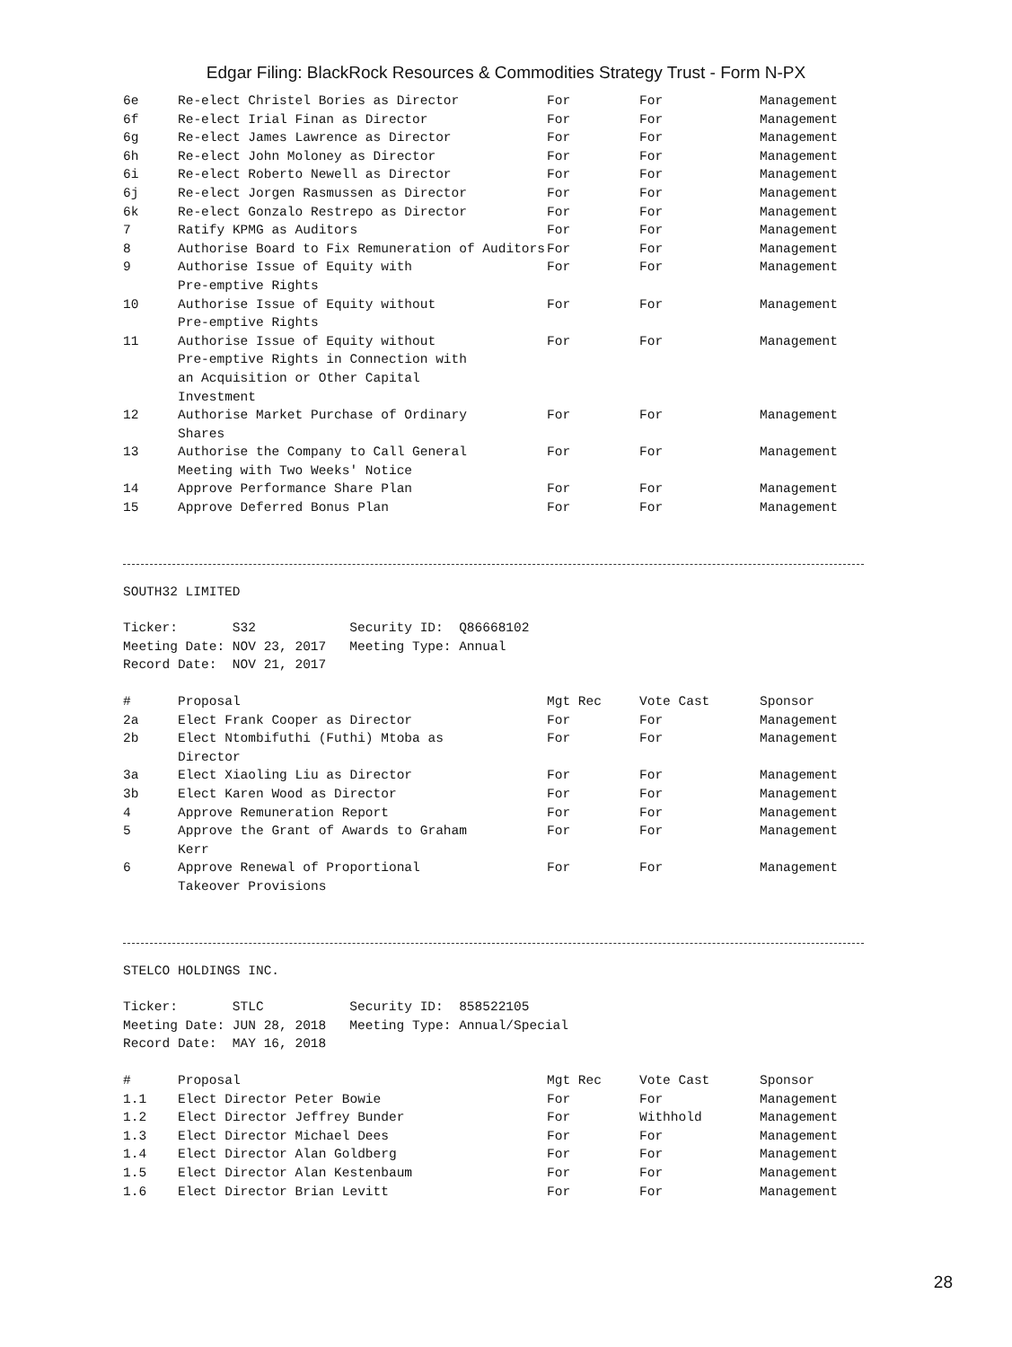Edgar Filing: BlackRock Resources & Commodities Strategy Trust - Form N-PX
| 6e | Re-elect Christel Bories as Director | For | For | Management |
| 6f | Re-elect Irial Finan as Director | For | For | Management |
| 6g | Re-elect James Lawrence as Director | For | For | Management |
| 6h | Re-elect John Moloney as Director | For | For | Management |
| 6i | Re-elect Roberto Newell as Director | For | For | Management |
| 6j | Re-elect Jorgen Rasmussen as Director | For | For | Management |
| 6k | Re-elect Gonzalo Restrepo as Director | For | For | Management |
| 7 | Ratify KPMG as Auditors | For | For | Management |
| 8 | Authorise Board to Fix Remuneration of Auditors | For | For | Management |
| 9 | Authorise Issue of Equity with Pre-emptive Rights | For | For | Management |
| 10 | Authorise Issue of Equity without Pre-emptive Rights | For | For | Management |
| 11 | Authorise Issue of Equity without Pre-emptive Rights in Connection with an Acquisition or Other Capital Investment | For | For | Management |
| 12 | Authorise Market Purchase of Ordinary Shares | For | For | Management |
| 13 | Authorise the Company to Call General Meeting with Two Weeks' Notice | For | For | Management |
| 14 | Approve Performance Share Plan | For | For | Management |
| 15 | Approve Deferred Bonus Plan | For | For | Management |
SOUTH32 LIMITED
Ticker: S32 Security ID: Q86668102 Meeting Date: NOV 23, 2017 Meeting Type: Annual Record Date: NOV 21, 2017
| # | Proposal | Mgt Rec | Vote Cast | Sponsor |
| --- | --- | --- | --- | --- |
| 2a | Elect Frank Cooper as Director | For | For | Management |
| 2b | Elect Ntombifuthi (Futhi) Mtoba as Director | For | For | Management |
| 3a | Elect Xiaoling Liu as Director | For | For | Management |
| 3b | Elect Karen Wood as Director | For | For | Management |
| 4 | Approve Remuneration Report | For | For | Management |
| 5 | Approve the Grant of Awards to Graham Kerr | For | For | Management |
| 6 | Approve Renewal of Proportional Takeover Provisions | For | For | Management |
STELCO HOLDINGS INC.
Ticker: STLC Security ID: 858522105 Meeting Date: JUN 28, 2018 Meeting Type: Annual/Special Record Date: MAY 16, 2018
| # | Proposal | Mgt Rec | Vote Cast | Sponsor |
| --- | --- | --- | --- | --- |
| 1.1 | Elect Director Peter Bowie | For | For | Management |
| 1.2 | Elect Director Jeffrey Bunder | For | Withhold | Management |
| 1.3 | Elect Director Michael Dees | For | For | Management |
| 1.4 | Elect Director Alan Goldberg | For | For | Management |
| 1.5 | Elect Director Alan Kestenbaum | For | For | Management |
| 1.6 | Elect Director Brian Levitt | For | For | Management |
28